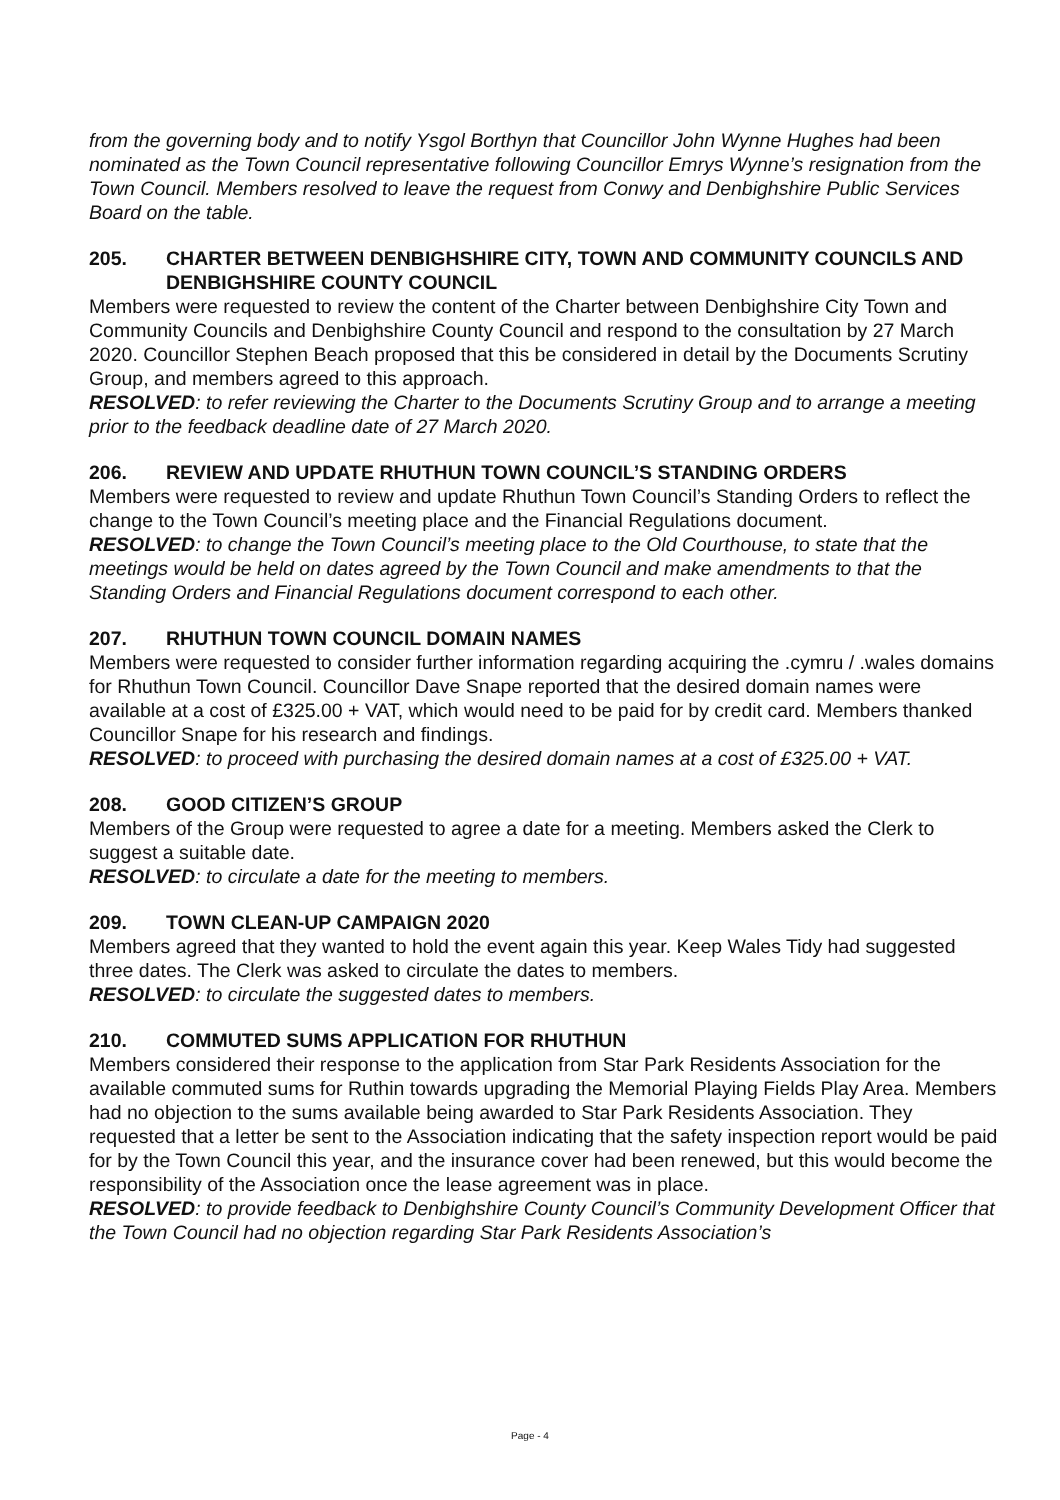from the governing body and to notify Ysgol Borthyn that Councillor John Wynne Hughes had been nominated as the Town Council representative following Councillor Emrys Wynne’s resignation from the Town Council. Members resolved to leave the request from Conwy and Denbighshire Public Services Board on the table.
205. CHARTER BETWEEN DENBIGHSHIRE CITY, TOWN AND COMMUNITY COUNCILS AND DENBIGHSHIRE COUNTY COUNCIL
Members were requested to review the content of the Charter between Denbighshire City Town and Community Councils and Denbighshire County Council and respond to the consultation by 27 March 2020. Councillor Stephen Beach proposed that this be considered in detail by the Documents Scrutiny Group, and members agreed to this approach.
RESOLVED: to refer reviewing the Charter to the Documents Scrutiny Group and to arrange a meeting prior to the feedback deadline date of 27 March 2020.
206. REVIEW AND UPDATE RHUTHUN TOWN COUNCIL’S STANDING ORDERS
Members were requested to review and update Rhuthun Town Council’s Standing Orders to reflect the change to the Town Council’s meeting place and the Financial Regulations document.
RESOLVED: to change the Town Council’s meeting place to the Old Courthouse, to state that the meetings would be held on dates agreed by the Town Council and make amendments to that the Standing Orders and Financial Regulations document correspond to each other.
207. RHUTHUN TOWN COUNCIL DOMAIN NAMES
Members were requested to consider further information regarding acquiring the .cymru / .wales domains for Rhuthun Town Council. Councillor Dave Snape reported that the desired domain names were available at a cost of £325.00 + VAT, which would need to be paid for by credit card. Members thanked Councillor Snape for his research and findings.
RESOLVED: to proceed with purchasing the desired domain names at a cost of £325.00 + VAT.
208. GOOD CITIZEN’S GROUP
Members of the Group were requested to agree a date for a meeting. Members asked the Clerk to suggest a suitable date.
RESOLVED: to circulate a date for the meeting to members.
209. TOWN CLEAN-UP CAMPAIGN 2020
Members agreed that they wanted to hold the event again this year. Keep Wales Tidy had suggested three dates. The Clerk was asked to circulate the dates to members.
RESOLVED: to circulate the suggested dates to members.
210. COMMUTED SUMS APPLICATION FOR RHUTHUN
Members considered their response to the application from Star Park Residents Association for the available commuted sums for Ruthin towards upgrading the Memorial Playing Fields Play Area. Members had no objection to the sums available being awarded to Star Park Residents Association. They requested that a letter be sent to the Association indicating that the safety inspection report would be paid for by the Town Council this year, and the insurance cover had been renewed, but this would become the responsibility of the Association once the lease agreement was in place.
RESOLVED: to provide feedback to Denbighshire County Council’s Community Development Officer that the Town Council had no objection regarding Star Park Residents Association’s
Page - 4